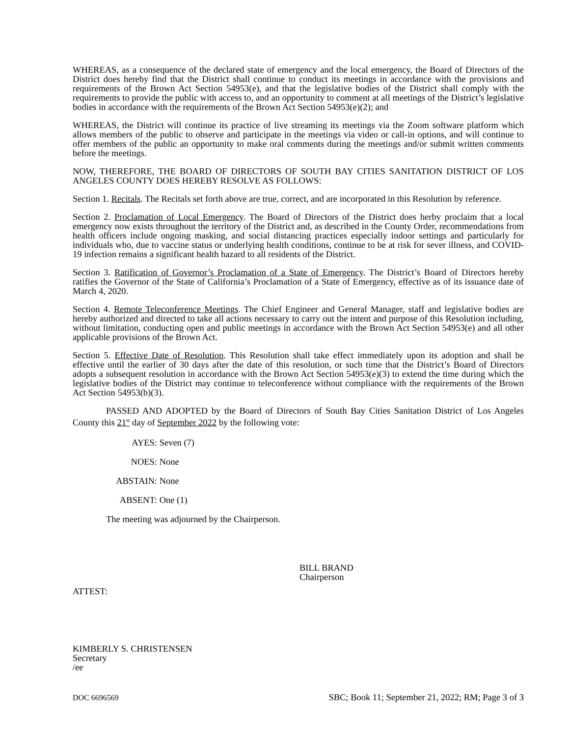WHEREAS, as a consequence of the declared state of emergency and the local emergency, the Board of Directors of the District does hereby find that the District shall continue to conduct its meetings in accordance with the provisions and requirements of the Brown Act Section 54953(e), and that the legislative bodies of the District shall comply with the requirements to provide the public with access to, and an opportunity to comment at all meetings of the District’s legislative bodies in accordance with the requirements of the Brown Act Section 54953(e)(2); and
WHEREAS, the District will continue its practice of live streaming its meetings via the Zoom software platform which allows members of the public to observe and participate in the meetings via video or call-in options, and will continue to offer members of the public an opportunity to make oral comments during the meetings and/or submit written comments before the meetings.
NOW, THEREFORE, THE BOARD OF DIRECTORS OF SOUTH BAY CITIES SANITATION DISTRICT OF LOS ANGELES COUNTY DOES HEREBY RESOLVE AS FOLLOWS:
Section 1. Recitals. The Recitals set forth above are true, correct, and are incorporated in this Resolution by reference.
Section 2. Proclamation of Local Emergency. The Board of Directors of the District does herby proclaim that a local emergency now exists throughout the territory of the District and, as described in the County Order, recommendations from health officers include ongoing masking, and social distancing practices especially indoor settings and particularly for individuals who, due to vaccine status or underlying health conditions, continue to be at risk for sever illness, and COVID-19 infection remains a significant health hazard to all residents of the District.
Section 3. Ratification of Governor’s Proclamation of a State of Emergency. The District’s Board of Directors hereby ratifies the Governor of the State of California’s Proclamation of a State of Emergency, effective as of its issuance date of March 4, 2020.
Section 4. Remote Teleconference Meetings. The Chief Engineer and General Manager, staff and legislative bodies are hereby authorized and directed to take all actions necessary to carry out the intent and purpose of this Resolution including, without limitation, conducting open and public meetings in accordance with the Brown Act Section 54953(e) and all other applicable provisions of the Brown Act.
Section 5. Effective Date of Resolution. This Resolution shall take effect immediately upon its adoption and shall be effective until the earlier of 30 days after the date of this resolution, or such time that the District’s Board of Directors adopts a subsequent resolution in accordance with the Brown Act Section 54953(e)(3) to extend the time during which the legislative bodies of the District may continue to teleconference without compliance with the requirements of the Brown Act Section 54953(b)(3).
PASSED AND ADOPTED by the Board of Directors of South Bay Cities Sanitation District of Los Angeles County this 21<sup>st</sup> day of September 2022 by the following vote:
AYES: Seven (7)
NOES: None
ABSTAIN: None
ABSENT: One (1)
The meeting was adjourned by the Chairperson.
BILL BRAND
Chairperson
ATTEST:
KIMBERLY S. CHRISTENSEN
Secretary
/ee
DOC 6696569 SBC; Book 11; September 21, 2022; RM; Page 3 of 3